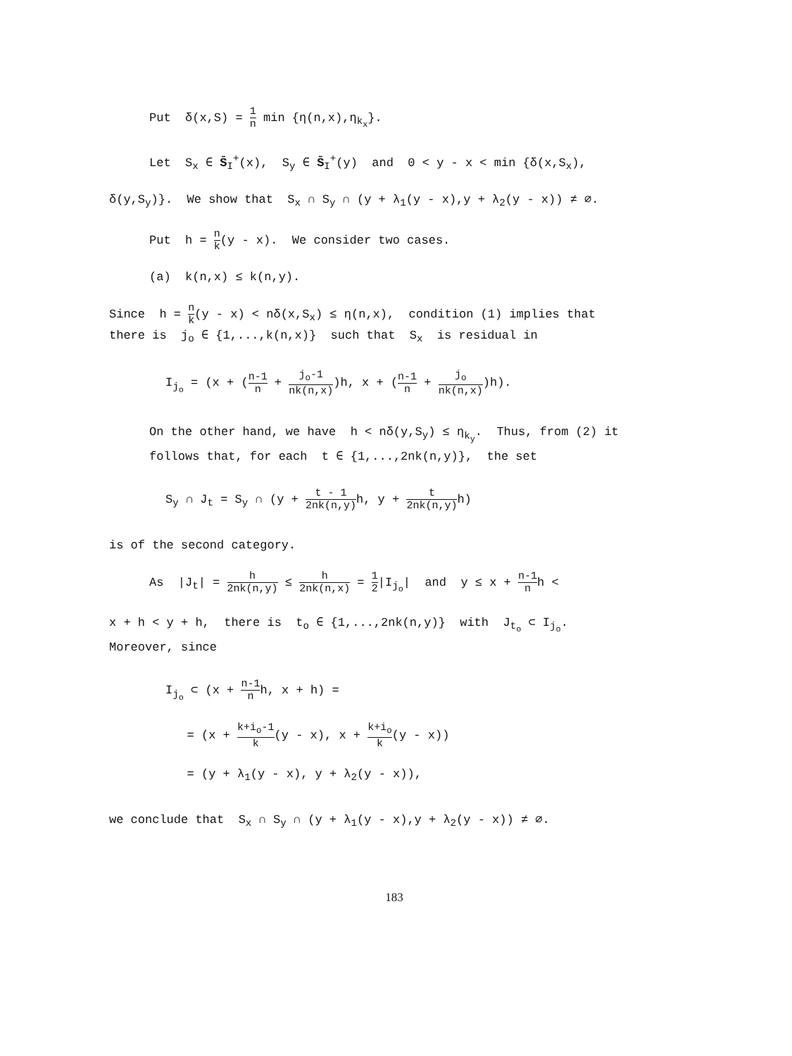Put δ(x,S) = 1 n min {η(n,x),η<sub>k<sub>x</sub></sub>}.
Let S<sub>x</sub> ∈ S̄<sub>I</sub><sup>+</sup>(x), S<sub>y</sub> ∈ S̄<sub>I</sub><sup>+</sup>(y) and 0 < y - x < min {δ(x,S<sub>x</sub>),
δ(y,S<sub>y</sub>)}. We show that S<sub>x</sub> ∩ S<sub>y</sub> ∩ (y + λ<sub>1</sub>(y - x),y + λ<sub>2</sub>(y - x)) ≠ ∅.
Put h = n k(y - x). We consider two cases.
(a) k(n,x) ≤ k(n,y).
Since h = n k(y - x) < nδ(x,S<sub>x</sub>) ≤ η(n,x), condition (1) implies that there is j<sub>o</sub> ∈ {1,...,k(n,x)} such that S<sub>x</sub> is residual in
I<sub>j<sub>o</sub></sub> = (x + (n-1 n + j<sub>o</sub>-1 nk(n,x))h, x + (n-1 n + j<sub>o</sub> nk(n,x))h).
On the other hand, we have h < nδ(y,S<sub>y</sub>) ≤ η<sub>k<sub>y</sub></sub>. Thus, from (2) it follows that, for each t ∈ {1,...,2nk(n,y)}, the set
S<sub>y</sub> ∩ J<sub>t</sub> = S<sub>y</sub> ∩ (y + t - 1 2nk(n,y) h, y + t 2nk(n,y) h)
is of the second category.
As |J<sub>t</sub>| = h 2nk(n,y) ≤ h 2nk(n,x) = 1 2|I<sub>j<sub>o</sub></sub>| and y ≤ x + n-1 nh <
x + h < y + h, there is t<sub>o</sub> ∈ {1,...,2nk(n,y)} with J<sub>t<sub>o</sub></sub> ⊂ I<sub>j<sub>o</sub></sub>.
Moreover, since
I<sub>j<sub>o</sub></sub> ⊂ (x + n-1 nh, x + h) =
= (x + k+i<sub>o</sub>-1 k(y - x), x + k+i<sub>o</sub> k(y - x))
= (y + λ<sub>1</sub>(y - x), y + λ<sub>2</sub>(y - x)),
we conclude that S<sub>x</sub> ∩ S<sub>y</sub> ∩ (y + λ<sub>1</sub>(y - x),y + λ<sub>2</sub>(y - x)) ≠ ∅.
183